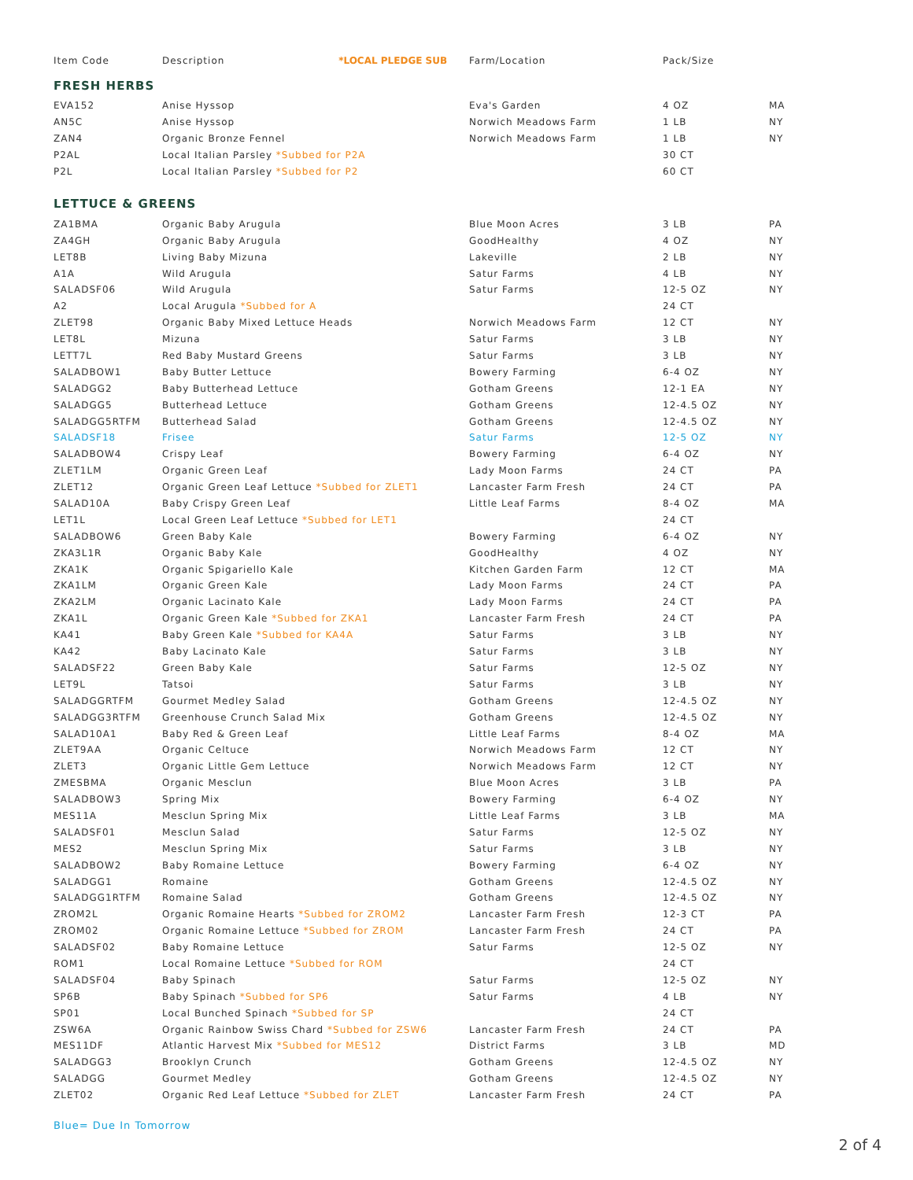| Item Code | Description *LOCAL PLEDGE SUB | Farm/Location | Pack/Size | |
| --- | --- | --- | --- | --- |
| FRESH HERBS | | | | |
| EVA152 | Anise Hyssop | Eva's Garden | 4 OZ | MA |
| AN5C | Anise Hyssop | Norwich Meadows Farm | 1 LB | NY |
| ZAN4 | Organic Bronze Fennel | Norwich Meadows Farm | 1 LB | NY |
| P2AL | Local Italian Parsley *Subbed for P2A | | 30 CT | |
| P2L | Local Italian Parsley *Subbed for P2 | | 60 CT | |
| LETTUCE & GREENS | | | | |
| ZA1BMA | Organic Baby Arugula | Blue Moon Acres | 3 LB | PA |
| ZA4GH | Organic Baby Arugula | GoodHealthy | 4 OZ | NY |
| LET8B | Living Baby Mizuna | Lakeville | 2 LB | NY |
| A1A | Wild Arugula | Satur Farms | 4 LB | NY |
| SALADSF06 | Wild Arugula | Satur Farms | 12-5 OZ | NY |
| A2 | Local Arugula *Subbed for A | | 24 CT | |
| ZLET98 | Organic Baby Mixed Lettuce Heads | Norwich Meadows Farm | 12 CT | NY |
| LET8L | Mizuna | Satur Farms | 3 LB | NY |
| LETT7L | Red Baby Mustard Greens | Satur Farms | 3 LB | NY |
| SALADBOW1 | Baby Butter Lettuce | Bowery Farming | 6-4 OZ | NY |
| SALADGG2 | Baby Butterhead Lettuce | Gotham Greens | 12-1 EA | NY |
| SALADGG5 | Butterhead Lettuce | Gotham Greens | 12-4.5 OZ | NY |
| SALADGG5RTFM | Butterhead Salad | Gotham Greens | 12-4.5 OZ | NY |
| SALADSF18 | Frisee | Satur Farms | 12-5 OZ | NY |
| SALADBOW4 | Crispy Leaf | Bowery Farming | 6-4 OZ | NY |
| ZLET1LM | Organic Green Leaf | Lady Moon Farms | 24 CT | PA |
| ZLET12 | Organic Green Leaf Lettuce *Subbed for ZLET1 | Lancaster Farm Fresh | 24 CT | PA |
| SALAD10A | Baby Crispy Green Leaf | Little Leaf Farms | 8-4 OZ | MA |
| LET1L | Local Green Leaf Lettuce *Subbed for LET1 | | 24 CT | |
| SALADBOW6 | Green Baby Kale | Bowery Farming | 6-4 OZ | NY |
| ZKA3L1R | Organic Baby Kale | GoodHealthy | 4 OZ | NY |
| ZKA1K | Organic Spigariello Kale | Kitchen Garden Farm | 12 CT | MA |
| ZKA1LM | Organic Green Kale | Lady Moon Farms | 24 CT | PA |
| ZKA2LM | Organic Lacinato Kale | Lady Moon Farms | 24 CT | PA |
| ZKA1L | Organic Green Kale *Subbed for ZKA1 | Lancaster Farm Fresh | 24 CT | PA |
| KA41 | Baby Green Kale *Subbed for KA4A | Satur Farms | 3 LB | NY |
| KA42 | Baby Lacinato Kale | Satur Farms | 3 LB | NY |
| SALADSF22 | Green Baby Kale | Satur Farms | 12-5 OZ | NY |
| LET9L | Tatsoi | Satur Farms | 3 LB | NY |
| SALADGGRTFM | Gourmet Medley Salad | Gotham Greens | 12-4.5 OZ | NY |
| SALADGG3RTFM | Greenhouse Crunch Salad Mix | Gotham Greens | 12-4.5 OZ | NY |
| SALAD10A1 | Baby Red & Green Leaf | Little Leaf Farms | 8-4 OZ | MA |
| ZLET9AA | Organic Celtuce | Norwich Meadows Farm | 12 CT | NY |
| ZLET3 | Organic Little Gem Lettuce | Norwich Meadows Farm | 12 CT | NY |
| ZMESBMA | Organic Mesclun | Blue Moon Acres | 3 LB | PA |
| SALADBOW3 | Spring Mix | Bowery Farming | 6-4 OZ | NY |
| MES11A | Mesclun Spring Mix | Little Leaf Farms | 3 LB | MA |
| SALADSF01 | Mesclun Salad | Satur Farms | 12-5 OZ | NY |
| MES2 | Mesclun Spring Mix | Satur Farms | 3 LB | NY |
| SALADBOW2 | Baby Romaine Lettuce | Bowery Farming | 6-4 OZ | NY |
| SALADGG1 | Romaine | Gotham Greens | 12-4.5 OZ | NY |
| SALADGG1RTFM | Romaine Salad | Gotham Greens | 12-4.5 OZ | NY |
| ZROM2L | Organic Romaine Hearts *Subbed for ZROM2 | Lancaster Farm Fresh | 12-3 CT | PA |
| ZROM02 | Organic Romaine Lettuce *Subbed for ZROM | Lancaster Farm Fresh | 24 CT | PA |
| SALADSF02 | Baby Romaine Lettuce | Satur Farms | 12-5 OZ | NY |
| ROM1 | Local Romaine Lettuce *Subbed for ROM | | 24 CT | |
| SALADSF04 | Baby Spinach | Satur Farms | 12-5 OZ | NY |
| SP6B | Baby Spinach *Subbed for SP6 | Satur Farms | 4 LB | NY |
| SP01 | Local Bunched Spinach *Subbed for SP | | 24 CT | |
| ZSW6A | Organic Rainbow Swiss Chard *Subbed for ZSW6 | Lancaster Farm Fresh | 24 CT | PA |
| MES11DF | Atlantic Harvest Mix *Subbed for MES12 | District Farms | 3 LB | MD |
| SALADGG3 | Brooklyn Crunch | Gotham Greens | 12-4.5 OZ | NY |
| SALADGG | Gourmet Medley | Gotham Greens | 12-4.5 OZ | NY |
| ZLET02 | Organic Red Leaf Lettuce *Subbed for ZLET | Lancaster Farm Fresh | 24 CT | PA |
Blue= Due In Tomorrow
2 of 4